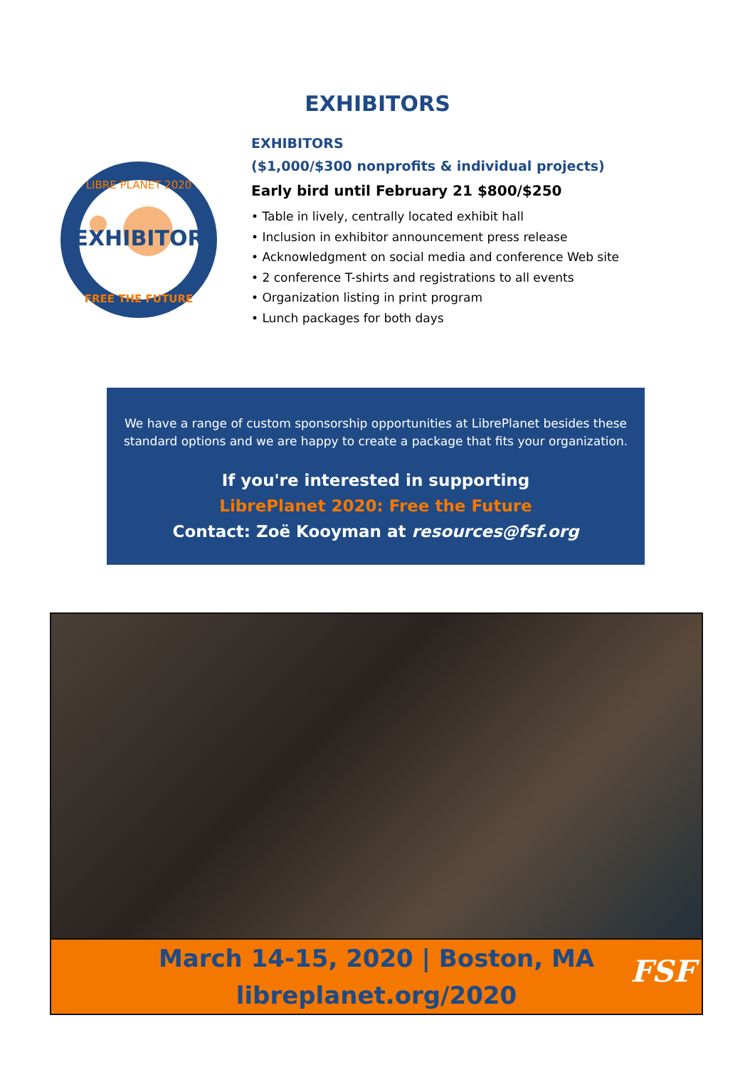EXHIBITORS
EXHIBITOR
LIBRE PLANET 2020
FREE THE FUTURE
EXHIBITORS
($1,000/$300 nonprofits & individual projects)
Early bird until February 21 $800/$250
• Table in lively, centrally located exhibit hall
• Inclusion in exhibitor announcement press release
• Acknowledgment on social media and conference Web site
• 2 conference T-shirts and registrations to all events
• Organization listing in print program
• Lunch packages for both days
We have a range of custom sponsorship opportunities at LibrePlanet besides these standard options and we are happy to create a package that fits your organization.
If you're interested in supporting
LibrePlanet 2020: Free the Future
Contact: Zoë Kooyman at resources@fsf.org
March 14-15, 2020 | Boston, MA
libreplanet.org/2020
FSF